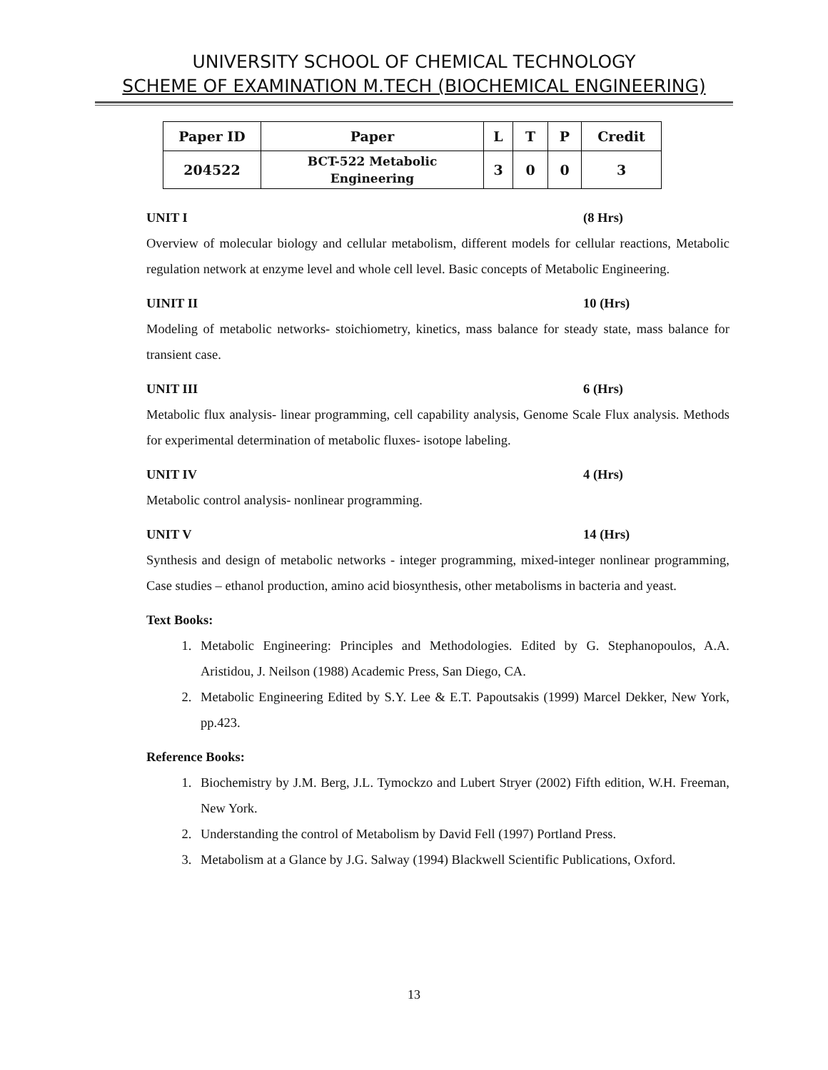UNIVERSITY SCHOOL OF CHEMICAL TECHNOLOGY
SCHEME OF EXAMINATION M.TECH (BIOCHEMICAL ENGINEERING)
| Paper ID | Paper | L | T | P | Credit |
| --- | --- | --- | --- | --- | --- |
| 204522 | BCT-522 Metabolic Engineering | 3 | 0 | 0 | 3 |
UNIT I (8 Hrs)
Overview of molecular biology and cellular metabolism, different models for cellular reactions, Metabolic regulation network at enzyme level and whole cell level. Basic concepts of Metabolic Engineering.
UINIT II 10 (Hrs)
Modeling of metabolic networks- stoichiometry, kinetics, mass balance for steady state, mass balance for transient case.
UNIT III 6 (Hrs)
Metabolic flux analysis- linear programming, cell capability analysis, Genome Scale Flux analysis. Methods for experimental determination of metabolic fluxes- isotope labeling.
UNIT IV 4 (Hrs)
Metabolic control analysis- nonlinear programming.
UNIT V 14 (Hrs)
Synthesis and design of metabolic networks - integer programming, mixed-integer nonlinear programming, Case studies – ethanol production, amino acid biosynthesis, other metabolisms in bacteria and yeast.
Text Books:
1. Metabolic Engineering: Principles and Methodologies. Edited by G. Stephanopoulos, A.A. Aristidou, J. Neilson (1988) Academic Press, San Diego, CA.
2. Metabolic Engineering Edited by S.Y. Lee & E.T. Papoutsakis (1999) Marcel Dekker, New York, pp.423.
Reference Books:
1. Biochemistry by J.M. Berg, J.L. Tymockzo and Lubert Stryer (2002) Fifth edition, W.H. Freeman, New York.
2. Understanding the control of Metabolism by David Fell (1997) Portland Press.
3. Metabolism at a Glance by J.G. Salway (1994) Blackwell Scientific Publications, Oxford.
13